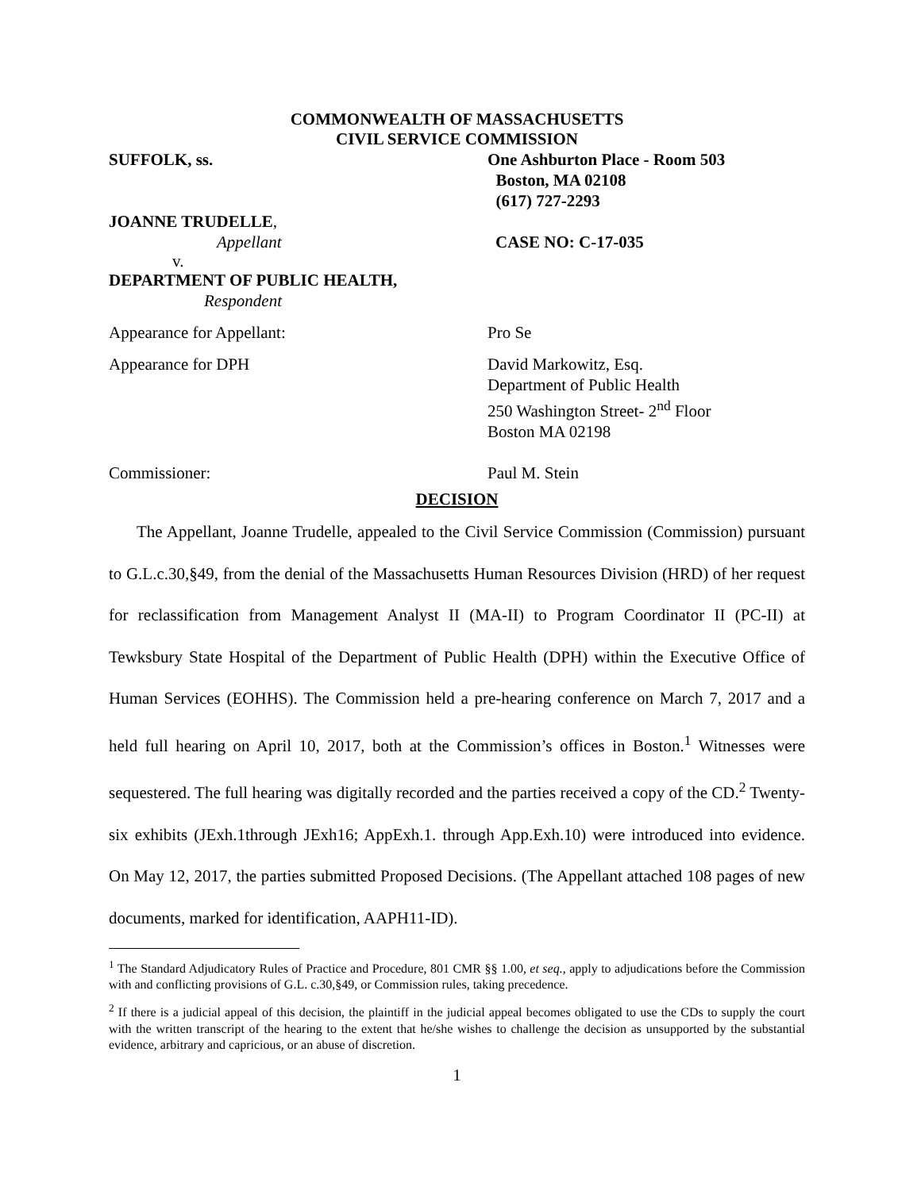COMMONWEALTH OF MASSACHUSETTS
CIVIL SERVICE COMMISSION
SUFFOLK, ss. One Ashburton Place - Room 503
Boston, MA 02108
(617) 727-2293
JOANNE TRUDELLE,
Appellant CASE NO: C-17-035
v.
DEPARTMENT OF PUBLIC HEALTH,
Respondent
Appearance for Appellant: Pro Se
Appearance for DPH David Markowitz, Esq.
Department of Public Health
250 Washington Street- 2<sup>nd</sup> Floor
Boston MA 02198
Commissioner: Paul M. Stein
DECISION
The Appellant, Joanne Trudelle, appealed to the Civil Service Commission (Commission) pursuant to G.L.c.30,§49, from the denial of the Massachusetts Human Resources Division (HRD) of her request for reclassification from Management Analyst II (MA-II) to Program Coordinator II (PC-II) at Tewksbury State Hospital of the Department of Public Health (DPH) within the Executive Office of Human Services (EOHHS). The Commission held a pre-hearing conference on March 7, 2017 and a held full hearing on April 10, 2017, both at the Commission’s offices in Boston.<sup>1</sup> Witnesses were sequestered. The full hearing was digitally recorded and the parties received a copy of the CD.<sup>2</sup> Twenty-six exhibits (JExh.1through JExh16; AppExh.1. through App.Exh.10) were introduced into evidence. On May 12, 2017, the parties submitted Proposed Decisions. (The Appellant attached 108 pages of new documents, marked for identification, AAPH11-ID).
<sup>1</sup> The Standard Adjudicatory Rules of Practice and Procedure, 801 CMR §§ 1.00, et seq., apply to adjudications before the Commission with and conflicting provisions of G.L. c.30,§49, or Commission rules, taking precedence.
<sup>2</sup> If there is a judicial appeal of this decision, the plaintiff in the judicial appeal becomes obligated to use the CDs to supply the court with the written transcript of the hearing to the extent that he/she wishes to challenge the decision as unsupported by the substantial evidence, arbitrary and capricious, or an abuse of discretion.
1